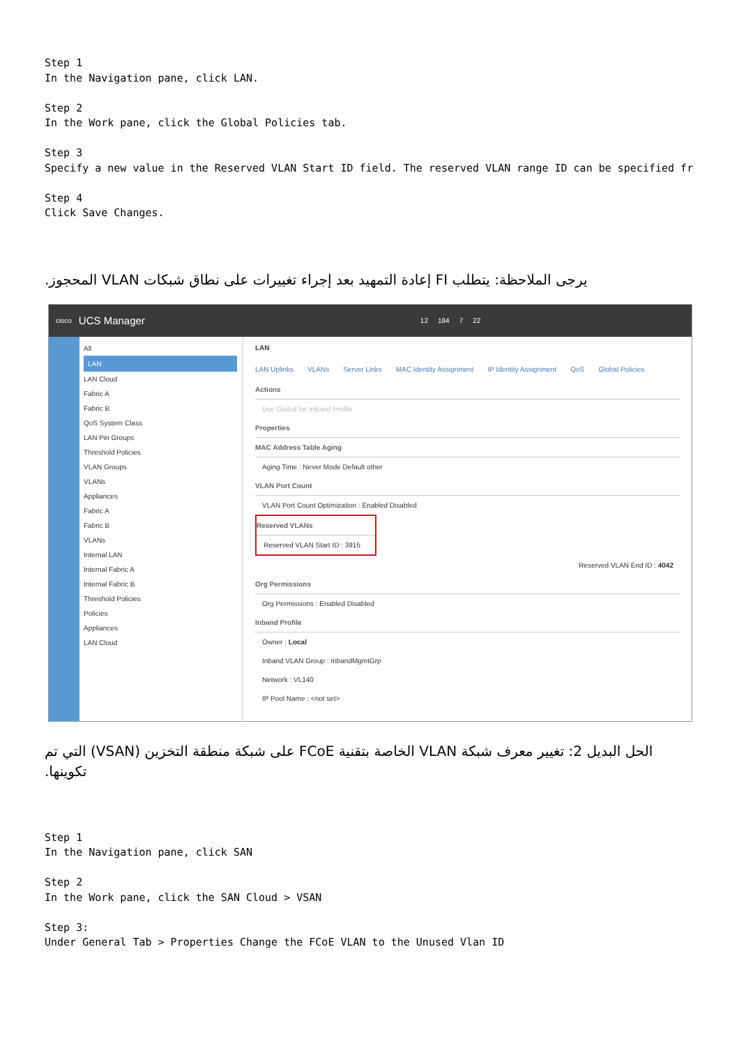Step 1
In the Navigation pane, click LAN.

Step 2
In the Work pane, click the Global Policies tab.

Step 3
Specify a new value in the Reserved VLAN Start ID field. The reserved VLAN range ID can be specified fr

Step 4
Click Save Changes.
يرجى الملاحظة: يتطلب FI إعادة التمهيد بعد إجراء تغييرات على نطاق شبكات VLAN المحجوز.
cisco UCS Manager
12 184 7 22
All
LAN
LAN Cloud
Fabric A
Fabric B
QoS System Class
LAN Pin Groups
Threshold Policies
VLAN Groups
VLANs
Appliances
Fabric A
Fabric B
VLANs
Internal LAN
Internal Fabric A
Internal Fabric B
Threshold Policies
Policies
Appliances
LAN Cloud
LAN
LAN Uplinks VLANs Server Links MAC Identity Assignment IP Identity Assignment QoS Global Policies
Actions
Use Global for InBand Profile
Properties
MAC Address Table Aging
Aging Time : Never Mode Default other
VLAN Port Count
VLAN Port Count Optimization : Enabled Disabled
Reserved VLANs
Reserved VLAN Start ID : 3915
Reserved VLAN End ID : 4042
Org Permissions
Org Permissions : Enabled Disabled
Inband Profile
Owner : Local
Inband VLAN Group : InbandMgmtGrp
Network : VL140
IP Pool Name : <not set>
الحل البديل 2: تغيير معرف شبكة VLAN الخاصة بتقنية FCoE على شبكة منطقة التخزين (VSAN) التي تم تكوينها.
Step 1
In the Navigation pane, click SAN

Step 2
In the Work pane, click the SAN Cloud > VSAN

Step 3:
Under General Tab > Properties Change the FCoE VLAN to the Unused Vlan ID